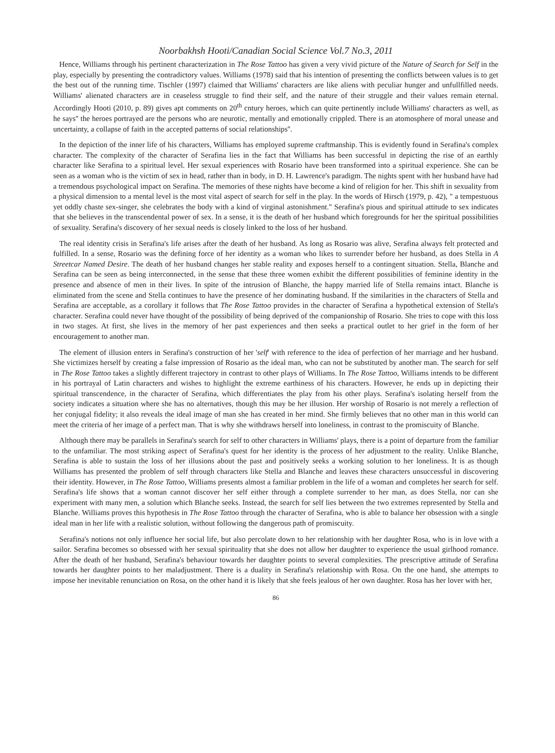Noorbakhsh Hooti/Canadian Social Science Vol.7 No.3, 2011
Hence, Williams through his pertinent characterization in The Rose Tattoo has given a very vivid picture of the Nature of Search for Self in the play, especially by presenting the contradictory values. Williams (1978) said that his intention of presenting the conflicts between values is to get the best out of the running time. Tischler (1997) claimed that Williams' characters are like aliens with peculiar hunger and unfullfilled needs. Williams' alienated characters are in ceaseless struggle to find their self, and the nature of their struggle and their values remain eternal. Accordingly Hooti (2010, p. 89) gives apt comments on 20<sup>th</sup> cntury heroes, which can quite pertinently include Williams' characters as well, as he says'' the heroes portrayed are the persons who are neurotic, mentally and emotionally crippled. There is an atomosphere of moral unease and uncertainty, a collapse of faith in the accepted patterns of social relationships''.
In the depiction of the inner life of his characters, Williams has employed supreme craftmanship. This is evidently found in Serafina's complex character. The complexity of the character of Serafina lies in the fact that Williams has been successful in depicting the rise of an earthly character like Serafina to a spiritual level. Her sexual experiences with Rosario have been transformed into a spiritual experience. She can be seen as a woman who is the victim of sex in head, rather than in body, in D. H. Lawrence's paradigm. The nights spent with her husband have had a tremendous psychological impact on Serafina. The memories of these nights have become a kind of religion for her. This shift in sexuality from a physical dimension to a mental level is the most vital aspect of search for self in the play. In the words of Hirsch (1979, p. 42), " a tempestuous yet oddly chaste sex-singer, she celebrates the body with a kind of virginal astonishment." Serafina's pious and spiritual attitude to sex indicates that she believes in the transcendental power of sex. In a sense, it is the death of her husband which foregrounds for her the spiritual possibilities of sexuality. Serafina's discovery of her sexual needs is closely linked to the loss of her husband.
The real identity crisis in Serafina's life arises after the death of her husband. As long as Rosario was alive, Serafina always felt protected and fulfilled. In a sense, Rosario was the defining force of her identity as a woman who likes to surrender before her husband, as does Stella in A Streetcar Named Desire. The death of her husband changes her stable reality and exposes herself to a contingent situation. Stella, Blanche and Serafina can be seen as being interconnected, in the sense that these three women exhibit the different possibilities of feminine identity in the presence and absence of men in their lives. In spite of the intrusion of Blanche, the happy married life of Stella remains intact. Blanche is eliminated from the scene and Stella continues to have the presence of her dominating husband. If the similarities in the characters of Stella and Serafina are acceptable, as a corollary it follows that The Rose Tattoo provides in the character of Serafina a hypothetical extension of Stella's character. Serafina could never have thought of the possibility of being deprived of the companionship of Rosario. She tries to cope with this loss in two stages. At first, she lives in the memory of her past experiences and then seeks a practical outlet to her grief in the form of her encouragement to another man.
The element of illusion enters in Serafina's construction of her 'self' with reference to the idea of perfection of her marriage and her husband. She victimizes herself by creating a false impression of Rosario as the ideal man, who can not be substituted by another man. The search for self in The Rose Tattoo takes a slightly different trajectory in contrast to other plays of Williams. In The Rose Tattoo, Williams intends to be different in his portrayal of Latin characters and wishes to highlight the extreme earthiness of his characters. However, he ends up in depicting their spiritual transcendence, in the character of Serafina, which differentiates the play from his other plays. Serafina's isolating herself from the society indicates a situation where she has no alternatives, though this may be her illusion. Her worship of Rosario is not merely a reflection of her conjugal fidelity; it also reveals the ideal image of man she has created in her mind. She firmly believes that no other man in this world can meet the criteria of her image of a perfect man. That is why she withdraws herself into loneliness, in contrast to the promiscuity of Blanche.
Although there may be parallels in Serafina's search for self to other characters in Williams' plays, there is a point of departure from the familiar to the unfamiliar. The most striking aspect of Serafina's quest for her identity is the process of her adjustment to the reality. Unlike Blanche, Serafina is able to sustain the loss of her illusions about the past and positively seeks a working solution to her loneliness. It is as though Williams has presented the problem of self through characters like Stella and Blanche and leaves these characters unsuccessful in discovering their identity. However, in The Rose Tattoo, Williams presents almost a familiar problem in the life of a woman and completes her search for self. Serafina's life shows that a woman cannot discover her self either through a complete surrender to her man, as does Stella, nor can she experiment with many men, a solution which Blanche seeks. Instead, the search for self lies between the two extremes represented by Stella and Blanche. Williams proves this hypothesis in The Rose Tattoo through the character of Serafina, who is able to balance her obsession with a single ideal man in her life with a realistic solution, without following the dangerous path of promiscuity.
Serafina's notions not only influence her social life, but also percolate down to her relationship with her daughter Rosa, who is in love with a sailor. Serafina becomes so obsessed with her sexual spirituality that she does not allow her daughter to experience the usual girlhood romance. After the death of her husband, Serafina's behaviour towards her daughter points to several complexities. The prescriptive attitude of Serafina towards her daughter points to her maladjustment. There is a duality in Serafina's relationship with Rosa. On the one hand, she attempts to impose her inevitable renunciation on Rosa, on the other hand it is likely that she feels jealous of her own daughter. Rosa has her lover with her,
86